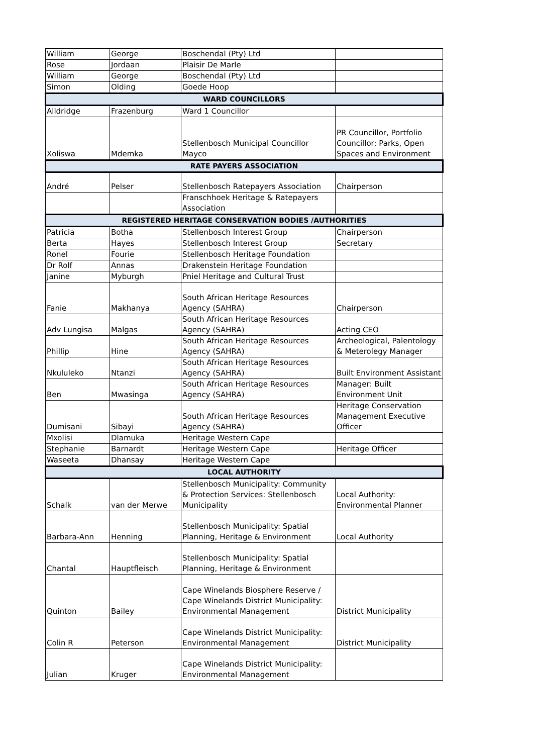| William | George | Boschendal (Pty) Ltd | |
| Rose | Jordaan | Plaisir De Marle | |
| William | George | Boschendal (Pty) Ltd | |
| Simon | Olding | Goede Hoop | |
| WARD COUNCILLORS | | | |
| Alldridge | Frazenburg | Ward 1 Councillor | |
| Xoliswa | Mdemka | Stellenbosch Municipal Councillor Mayco | PR Councillor, Portfolio Councillor: Parks, Open Spaces and Environment |
| RATE PAYERS ASSOCIATION | | | |
| André | Pelser | Stellenbosch Ratepayers Association | Chairperson |
| | | Franschhoek Heritage & Ratepayers Association | |
| REGISTERED HERITAGE CONSERVATION BODIES /AUTHORITIES | | | |
| Patricia | Botha | Stellenbosch Interest Group | Chairperson |
| Berta | Hayes | Stellenbosch Interest Group | Secretary |
| Ronel | Fourie | Stellenbosch Heritage Foundation | |
| Dr Rolf | Annas | Drakenstein Heritage Foundation | |
| Janine | Myburgh | Pniel Heritage and Cultural Trust | |
| Fanie | Makhanya | South African Heritage Resources Agency (SAHRA) | Chairperson |
| Adv Lungisa | Malgas | South African Heritage Resources Agency (SAHRA) | Acting CEO |
| Phillip | Hine | South African Heritage Resources Agency (SAHRA) | Archeological, Palentology & Meterolegy Manager |
| Nkululeko | Ntanzi | South African Heritage Resources Agency (SAHRA) | Built Environment Assistant |
| Ben | Mwasinga | South African Heritage Resources Agency (SAHRA) | Manager: Built Environment Unit |
| Dumisani | Sibayi | South African Heritage Resources Agency (SAHRA) | Heritage Conservation Management Executive Officer |
| Mxolisi | Dlamuka | Heritage Western Cape | |
| Stephanie | Barnardt | Heritage Western Cape | Heritage Officer |
| Waseeta | Dhansay | Heritage Western Cape | |
| LOCAL AUTHORITY | | | |
| Schalk | van der Merwe | Stellenbosch Municipality: Community & Protection Services: Stellenbosch Municipality | Local Authority: Environmental Planner |
| Barbara-Ann | Henning | Stellenbosch Municipality: Spatial Planning, Heritage & Environment | Local Authority |
| Chantal | Hauptfleisch | Stellenbosch Municipality: Spatial Planning, Heritage & Environment | |
| Quinton | Bailey | Cape Winelands Biosphere Reserve / Cape Winelands District Municipality: Environmental Management | District Municipality |
| Colin R | Peterson | Cape Winelands District Municipality: Environmental Management | District Municipality |
| Julian | Kruger | Cape Winelands District Municipality: Environmental Management | |